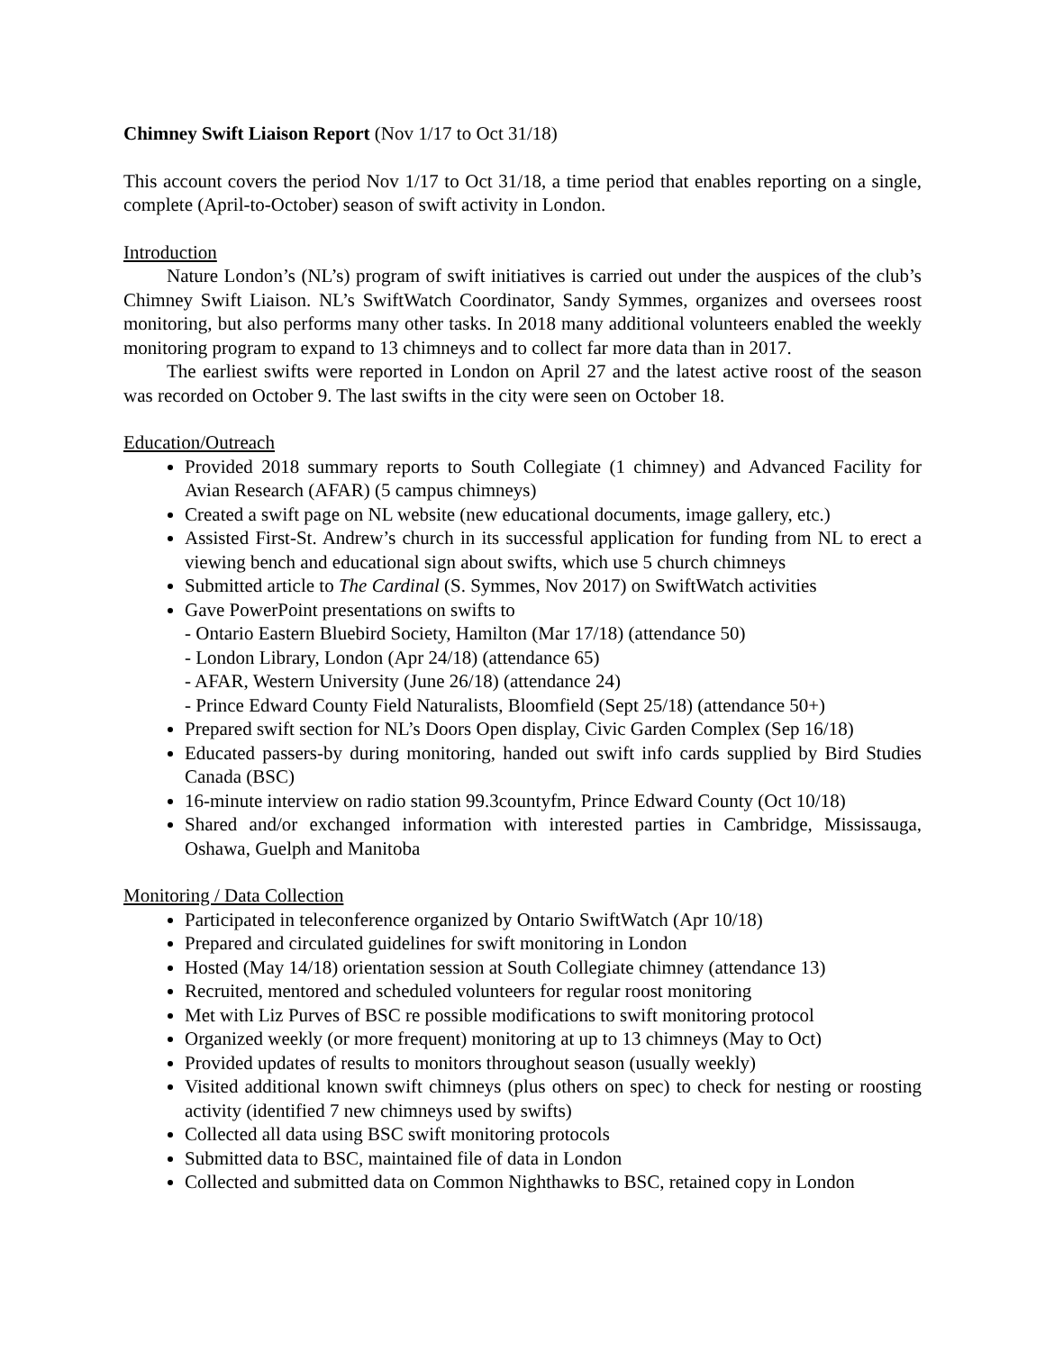Chimney Swift Liaison Report (Nov 1/17 to Oct 31/18)
This account covers the period Nov 1/17 to Oct 31/18, a time period that enables reporting on a single, complete (April-to-October) season of swift activity in London.
Introduction
Nature London’s (NL’s) program of swift initiatives is carried out under the auspices of the club’s Chimney Swift Liaison. NL’s SwiftWatch Coordinator, Sandy Symmes, organizes and oversees roost monitoring, but also performs many other tasks. In 2018 many additional volunteers enabled the weekly monitoring program to expand to 13 chimneys and to collect far more data than in 2017.
The earliest swifts were reported in London on April 27 and the latest active roost of the season was recorded on October 9. The last swifts in the city were seen on October 18.
Education/Outreach
Provided 2018 summary reports to South Collegiate (1 chimney) and Advanced Facility for Avian Research (AFAR) (5 campus chimneys)
Created a swift page on NL website (new educational documents, image gallery, etc.)
Assisted First-St. Andrew’s church in its successful application for funding from NL to erect a viewing bench and educational sign about swifts, which use 5 church chimneys
Submitted article to The Cardinal (S. Symmes, Nov 2017) on SwiftWatch activities
Gave PowerPoint presentations on swifts to
- Ontario Eastern Bluebird Society, Hamilton (Mar 17/18) (attendance 50)
- London Library, London (Apr 24/18) (attendance 65)
- AFAR, Western University (June 26/18) (attendance 24)
- Prince Edward County Field Naturalists, Bloomfield (Sept 25/18) (attendance 50+)
Prepared swift section for NL’s Doors Open display, Civic Garden Complex (Sep 16/18)
Educated passers-by during monitoring, handed out swift info cards supplied by Bird Studies Canada (BSC)
16-minute interview on radio station 99.3countyfm, Prince Edward County (Oct 10/18)
Shared and/or exchanged information with interested parties in Cambridge, Mississauga, Oshawa, Guelph and Manitoba
Monitoring / Data Collection
Participated in teleconference organized by Ontario SwiftWatch (Apr 10/18)
Prepared and circulated guidelines for swift monitoring in London
Hosted (May 14/18) orientation session at South Collegiate chimney (attendance 13)
Recruited, mentored and scheduled volunteers for regular roost monitoring
Met with Liz Purves of BSC re possible modifications to swift monitoring protocol
Organized weekly (or more frequent) monitoring at up to 13 chimneys (May to Oct)
Provided updates of results to monitors throughout season (usually weekly)
Visited additional known swift chimneys (plus others on spec) to check for nesting or roosting activity (identified 7 new chimneys used by swifts)
Collected all data using BSC swift monitoring protocols
Submitted data to BSC, maintained file of data in London
Collected and submitted data on Common Nighthawks to BSC, retained copy in London